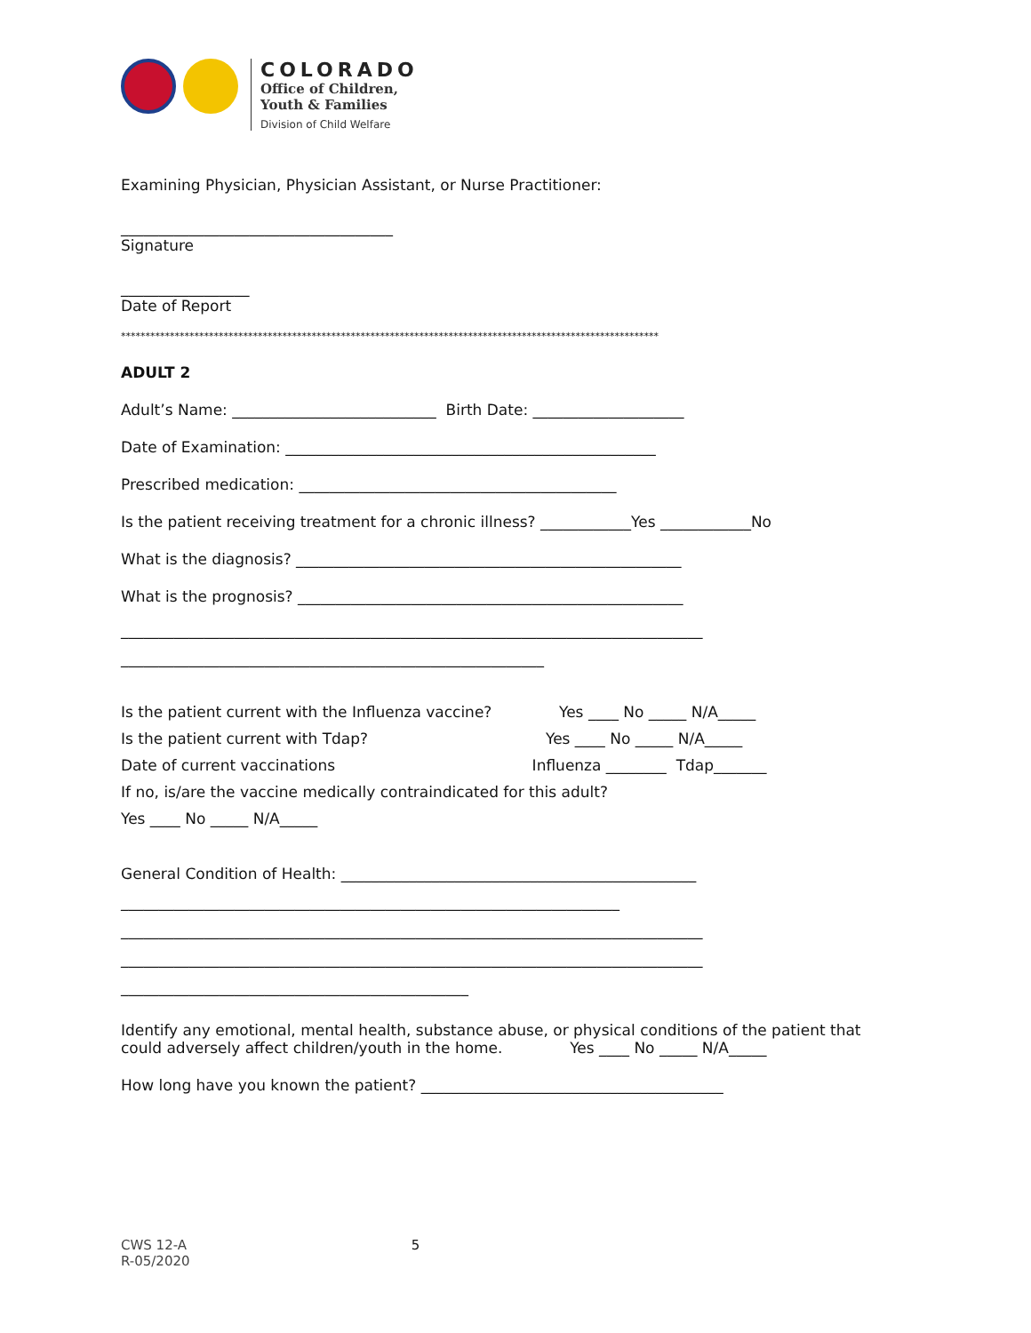COLORADO
Office of Children,
Youth & Families
Division of Child Welfare
Examining Physician, Physician Assistant, or Nurse Practitioner:
____________________________________
Signature
_________________
Date of Report
**************************************************************************************************************
ADULT 2
Adult’s Name: ___________________________ Birth Date: ____________________
Date of Examination: _________________________________________________
Prescribed medication: __________________________________________
Is the patient receiving treatment for a chronic illness? ____________Yes ____________No
What is the diagnosis? ___________________________________________________
What is the prognosis? ___________________________________________________
_____________________________________________________________________________
________________________________________________________
Is the patient current with the Influenza vaccine? Yes ____ No _____ N/A_____
Is the patient current with Tdap? Yes ____ No _____ N/A_____
Date of current vaccinations Influenza ________ Tdap_______
If no, is/are the vaccine medically contraindicated for this adult?
Yes ____ No _____ N/A_____
General Condition of Health: _______________________________________________
__________________________________________________________________
_____________________________________________________________________________
_____________________________________________________________________________
______________________________________________
Identify any emotional, mental health, substance abuse, or physical conditions of the patient that
could adversely affect children/youth in the home. Yes ____ No _____ N/A_____
How long have you known the patient? ________________________________________
CWS 12-A 5
R-05/2020